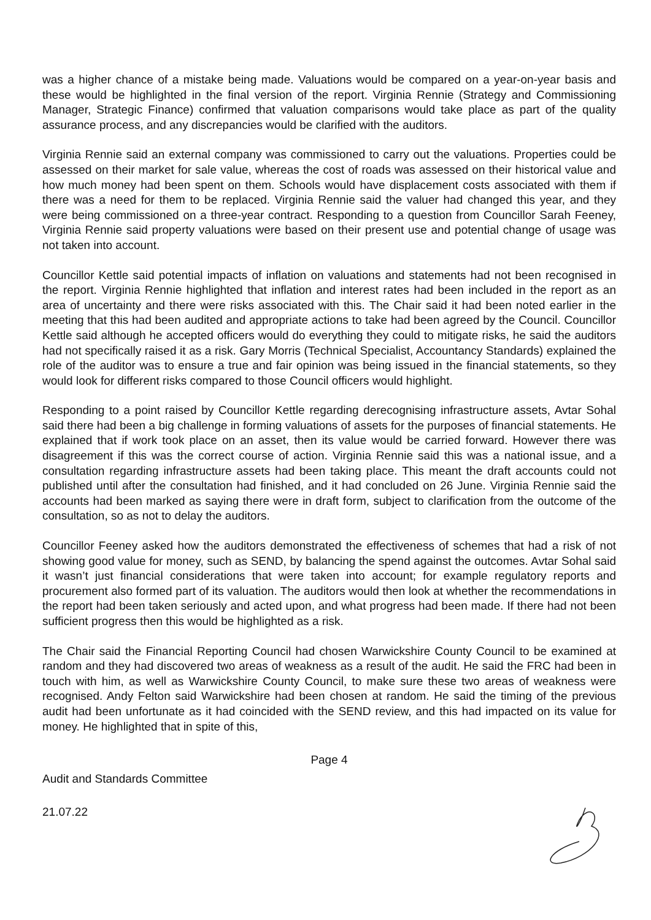was a higher chance of a mistake being made. Valuations would be compared on a year-on-year basis and these would be highlighted in the final version of the report. Virginia Rennie (Strategy and Commissioning Manager, Strategic Finance) confirmed that valuation comparisons would take place as part of the quality assurance process, and any discrepancies would be clarified with the auditors.
Virginia Rennie said an external company was commissioned to carry out the valuations. Properties could be assessed on their market for sale value, whereas the cost of roads was assessed on their historical value and how much money had been spent on them. Schools would have displacement costs associated with them if there was a need for them to be replaced. Virginia Rennie said the valuer had changed this year, and they were being commissioned on a three-year contract. Responding to a question from Councillor Sarah Feeney, Virginia Rennie said property valuations were based on their present use and potential change of usage was not taken into account.
Councillor Kettle said potential impacts of inflation on valuations and statements had not been recognised in the report. Virginia Rennie highlighted that inflation and interest rates had been included in the report as an area of uncertainty and there were risks associated with this. The Chair said it had been noted earlier in the meeting that this had been audited and appropriate actions to take had been agreed by the Council. Councillor Kettle said although he accepted officers would do everything they could to mitigate risks, he said the auditors had not specifically raised it as a risk. Gary Morris (Technical Specialist, Accountancy Standards) explained the role of the auditor was to ensure a true and fair opinion was being issued in the financial statements, so they would look for different risks compared to those Council officers would highlight.
Responding to a point raised by Councillor Kettle regarding derecognising infrastructure assets, Avtar Sohal said there had been a big challenge in forming valuations of assets for the purposes of financial statements. He explained that if work took place on an asset, then its value would be carried forward. However there was disagreement if this was the correct course of action. Virginia Rennie said this was a national issue, and a consultation regarding infrastructure assets had been taking place. This meant the draft accounts could not published until after the consultation had finished, and it had concluded on 26 June. Virginia Rennie said the accounts had been marked as saying there were in draft form, subject to clarification from the outcome of the consultation, so as not to delay the auditors.
Councillor Feeney asked how the auditors demonstrated the effectiveness of schemes that had a risk of not showing good value for money, such as SEND, by balancing the spend against the outcomes. Avtar Sohal said it wasn’t just financial considerations that were taken into account; for example regulatory reports and procurement also formed part of its valuation. The auditors would then look at whether the recommendations in the report had been taken seriously and acted upon, and what progress had been made. If there had not been sufficient progress then this would be highlighted as a risk.
The Chair said the Financial Reporting Council had chosen Warwickshire County Council to be examined at random and they had discovered two areas of weakness as a result of the audit. He said the FRC had been in touch with him, as well as Warwickshire County Council, to make sure these two areas of weakness were recognised. Andy Felton said Warwickshire had been chosen at random. He said the timing of the previous audit had been unfortunate as it had coincided with the SEND review, and this had impacted on its value for money. He highlighted that in spite of this,
Page 4
Audit and Standards Committee
21.07.22